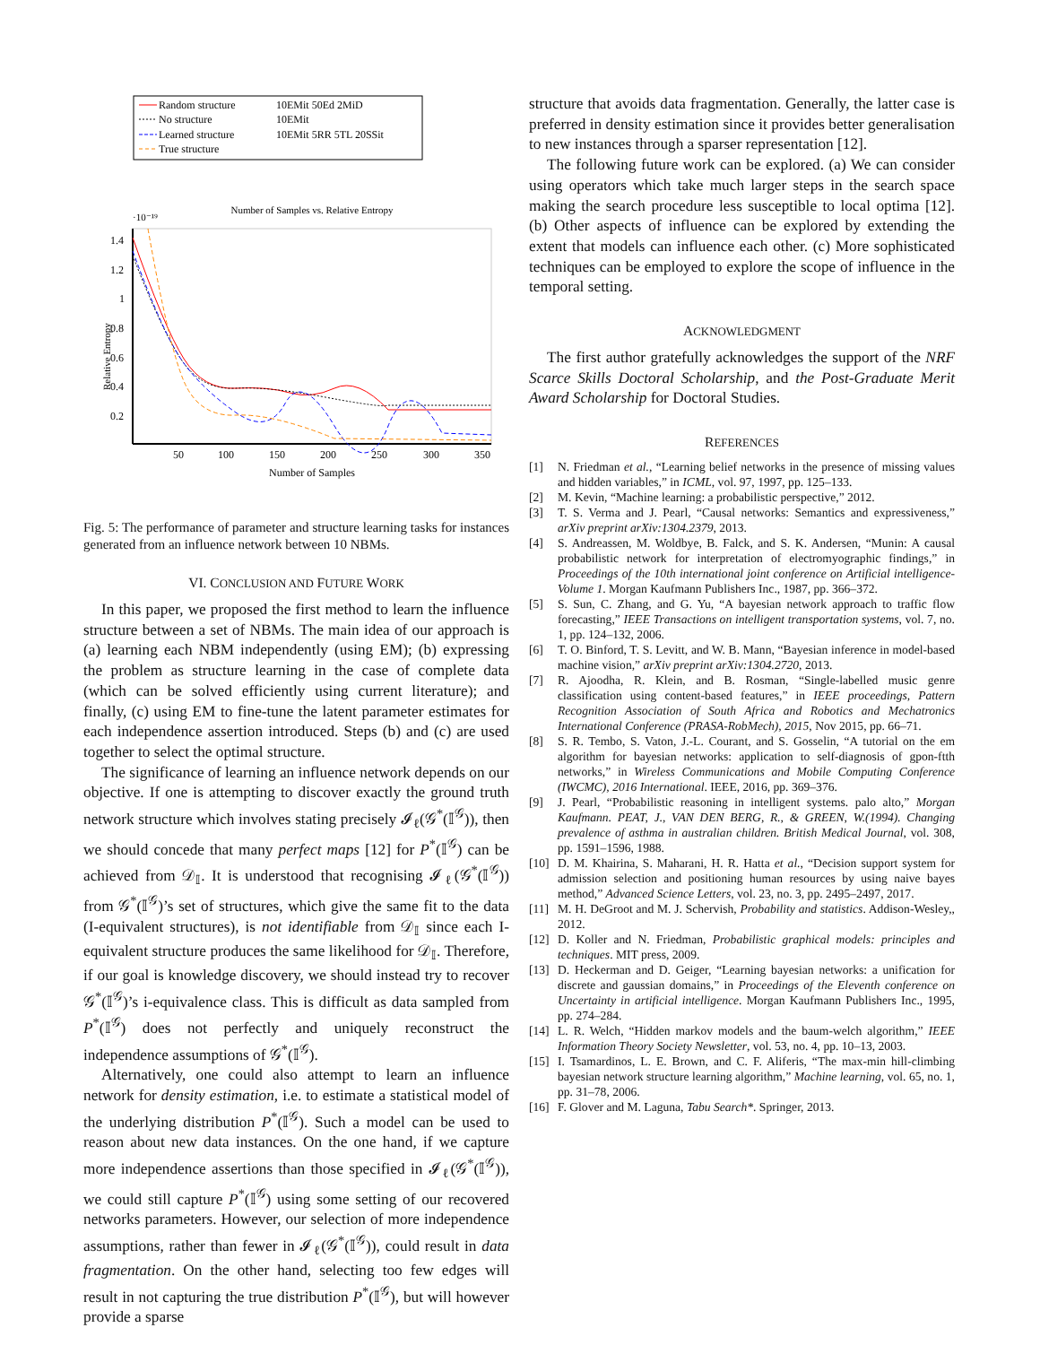Random structure
10EMit 50Ed 2MiD
No structure
10EMit
Learned structure
10EMit 5RR 5TL 20SSit
True structure
Number of Samples vs. Relative Entropy
·10⁻¹⁹
50
100
150
200
250
300
350
1.4
1.2
1
0.8
0.6
0.4
0.2
Number of Samples
Relative Entropy
Fig. 5: The performance of parameter and structure learning tasks for instances generated from an influence network between 10 NBMs.
VI. CONCLUSION AND FUTURE WORK
In this paper, we proposed the first method to learn the influence structure between a set of NBMs. The main idea of our approach is (a) learning each NBM independently (using EM); (b) expressing the problem as structure learning in the case of complete data (which can be solved efficiently using current literature); and finally, (c) using EM to fine-tune the latent parameter estimates for each independence assertion introduced. Steps (b) and (c) are used together to select the optimal structure.
The significance of learning an influence network depends on our objective. If one is attempting to discover exactly the ground truth network structure which involves stating precisely 𝓘<sub>ℓ</sub>(𝒢<sup>*</sup>(𝕀<sup>𝒢</sup>)), then we should concede that many perfect maps [12] for P<sup>*</sup>(𝕀<sup>𝒢</sup>) can be achieved from 𝒟<sub>𝕀</sub>. It is understood that recognising 𝓘<sub>ℓ</sub>(𝒢<sup>*</sup>(𝕀<sup>𝒢</sup>)) from 𝒢<sup>*</sup>(𝕀<sup>𝒢</sup>)’s set of structures, which give the same fit to the data (I-equivalent structures), is not identifiable from 𝒟<sub>𝕀</sub> since each I-equivalent structure produces the same likelihood for 𝒟<sub>𝕀</sub>. Therefore, if our goal is knowledge discovery, we should instead try to recover 𝒢<sup>*</sup>(𝕀<sup>𝒢</sup>)’s i-equivalence class. This is difficult as data sampled from P<sup>*</sup>(𝕀<sup>𝒢</sup>) does not perfectly and uniquely reconstruct the independence assumptions of 𝒢<sup>*</sup>(𝕀<sup>𝒢</sup>).
Alternatively, one could also attempt to learn an influence network for density estimation, i.e. to estimate a statistical model of the underlying distribution P<sup>*</sup>(𝕀<sup>𝒢</sup>). Such a model can be used to reason about new data instances. On the one hand, if we capture more independence assertions than those specified in 𝓘<sub>ℓ</sub>(𝒢<sup>*</sup>(𝕀<sup>𝒢</sup>)), we could still capture P<sup>*</sup>(𝕀<sup>𝒢</sup>) using some setting of our recovered networks parameters. However, our selection of more independence assumptions, rather than fewer in 𝓘<sub>ℓ</sub>(𝒢<sup>*</sup>(𝕀<sup>𝒢</sup>)), could result in data fragmentation. On the other hand, selecting too few edges will result in not capturing the true distribution P<sup>*</sup>(𝕀<sup>𝒢</sup>), but will however provide a sparse
structure that avoids data fragmentation. Generally, the latter case is preferred in density estimation since it provides better generalisation to new instances through a sparser representation [12].
The following future work can be explored. (a) We can consider using operators which take much larger steps in the search space making the search procedure less susceptible to local optima [12]. (b) Other aspects of influence can be explored by extending the extent that models can influence each other. (c) More sophisticated techniques can be employed to explore the scope of influence in the temporal setting.
ACKNOWLEDGMENT
The first author gratefully acknowledges the support of the NRF Scarce Skills Doctoral Scholarship, and the Post-Graduate Merit Award Scholarship for Doctoral Studies.
REFERENCES
[1] N. Friedman et al., “Learning belief networks in the presence of missing values and hidden variables,” in ICML, vol. 97, 1997, pp. 125–133.
[2] M. Kevin, “Machine learning: a probabilistic perspective,” 2012.
[3] T. S. Verma and J. Pearl, “Causal networks: Semantics and expressiveness,” arXiv preprint arXiv:1304.2379, 2013.
[4] S. Andreassen, M. Woldbye, B. Falck, and S. K. Andersen, “Munin: A causal probabilistic network for interpretation of electromyographic findings,” in Proceedings of the 10th international joint conference on Artificial intelligence-Volume 1. Morgan Kaufmann Publishers Inc., 1987, pp. 366–372.
[5] S. Sun, C. Zhang, and G. Yu, “A bayesian network approach to traffic flow forecasting,” IEEE Transactions on intelligent transportation systems, vol. 7, no. 1, pp. 124–132, 2006.
[6] T. O. Binford, T. S. Levitt, and W. B. Mann, “Bayesian inference in model-based machine vision,” arXiv preprint arXiv:1304.2720, 2013.
[7] R. Ajoodha, R. Klein, and B. Rosman, “Single-labelled music genre classification using content-based features,” in IEEE proceedings, Pattern Recognition Association of South Africa and Robotics and Mechatronics International Conference (PRASA-RobMech), 2015, Nov 2015, pp. 66–71.
[8] S. R. Tembo, S. Vaton, J.-L. Courant, and S. Gosselin, “A tutorial on the em algorithm for bayesian networks: application to self-diagnosis of gpon-ftth networks,” in Wireless Communications and Mobile Computing Conference (IWCMC), 2016 International. IEEE, 2016, pp. 369–376.
[9] J. Pearl, “Probabilistic reasoning in intelligent systems. palo alto,” Morgan Kaufmann. PEAT, J., VAN DEN BERG, R., & GREEN, W.(1994). Changing prevalence of asthma in australian children. British Medical Journal, vol. 308, pp. 1591–1596, 1988.
[10] D. M. Khairina, S. Maharani, H. R. Hatta et al., “Decision support system for admission selection and positioning human resources by using naive bayes method,” Advanced Science Letters, vol. 23, no. 3, pp. 2495–2497, 2017.
[11] M. H. DeGroot and M. J. Schervish, Probability and statistics. Addison-Wesley,, 2012.
[12] D. Koller and N. Friedman, Probabilistic graphical models: principles and techniques. MIT press, 2009.
[13] D. Heckerman and D. Geiger, “Learning bayesian networks: a unification for discrete and gaussian domains,” in Proceedings of the Eleventh conference on Uncertainty in artificial intelligence. Morgan Kaufmann Publishers Inc., 1995, pp. 274–284.
[14] L. R. Welch, “Hidden markov models and the baum-welch algorithm,” IEEE Information Theory Society Newsletter, vol. 53, no. 4, pp. 10–13, 2003.
[15] I. Tsamardinos, L. E. Brown, and C. F. Aliferis, “The max-min hill-climbing bayesian network structure learning algorithm,” Machine learning, vol. 65, no. 1, pp. 31–78, 2006.
[16] F. Glover and M. Laguna, Tabu Search*. Springer, 2013.